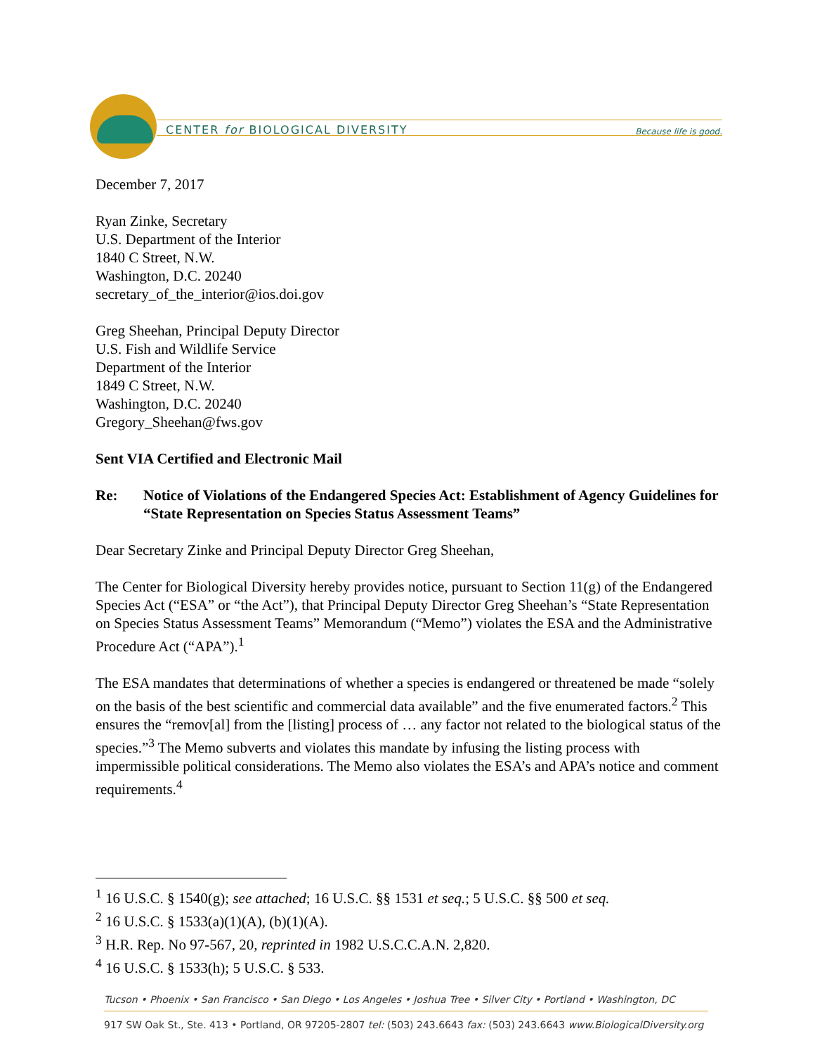CENTER for BIOLOGICAL DIVERSITY
Because life is good.
December 7, 2017
Ryan Zinke, Secretary
U.S. Department of the Interior
1840 C Street, N.W.
Washington, D.C. 20240
secretary_of_the_interior@ios.doi.gov
Greg Sheehan, Principal Deputy Director
U.S. Fish and Wildlife Service
Department of the Interior
1849 C Street, N.W.
Washington, D.C. 20240
Gregory_Sheehan@fws.gov
Sent VIA Certified and Electronic Mail
Re: Notice of Violations of the Endangered Species Act: Establishment of Agency Guidelines for “State Representation on Species Status Assessment Teams”
Dear Secretary Zinke and Principal Deputy Director Greg Sheehan,
The Center for Biological Diversity hereby provides notice, pursuant to Section 11(g) of the Endangered Species Act (“ESA” or “the Act”), that Principal Deputy Director Greg Sheehan’s “State Representation on Species Status Assessment Teams” Memorandum (“Memo”) violates the ESA and the Administrative Procedure Act (“APA”).<sup>1</sup>
The ESA mandates that determinations of whether a species is endangered or threatened be made “solely on the basis of the best scientific and commercial data available” and the five enumerated factors.<sup>2</sup> This ensures the “remov[al] from the [listing] process of … any factor not related to the biological status of the species.”<sup>3</sup> The Memo subverts and violates this mandate by infusing the listing process with impermissible political considerations. The Memo also violates the ESA’s and APA’s notice and comment requirements.<sup>4</sup>
<sup>1</sup> 16 U.S.C. § 1540(g); see attached; 16 U.S.C. §§ 1531 et seq.; 5 U.S.C. §§ 500 et seq.
<sup>2</sup> 16 U.S.C. § 1533(a)(1)(A), (b)(1)(A).
<sup>3</sup> H.R. Rep. No 97-567, 20, reprinted in 1982 U.S.C.C.A.N. 2,820.
<sup>4</sup> 16 U.S.C. § 1533(h); 5 U.S.C. § 533.
Tucson • Phoenix • San Francisco • San Diego • Los Angeles • Joshua Tree • Silver City • Portland • Washington, DC
917 SW Oak St., Ste. 413 • Portland, OR 97205-2807 tel: (503) 243.6643 fax: (503) 243.6643 www.BiologicalDiversity.org